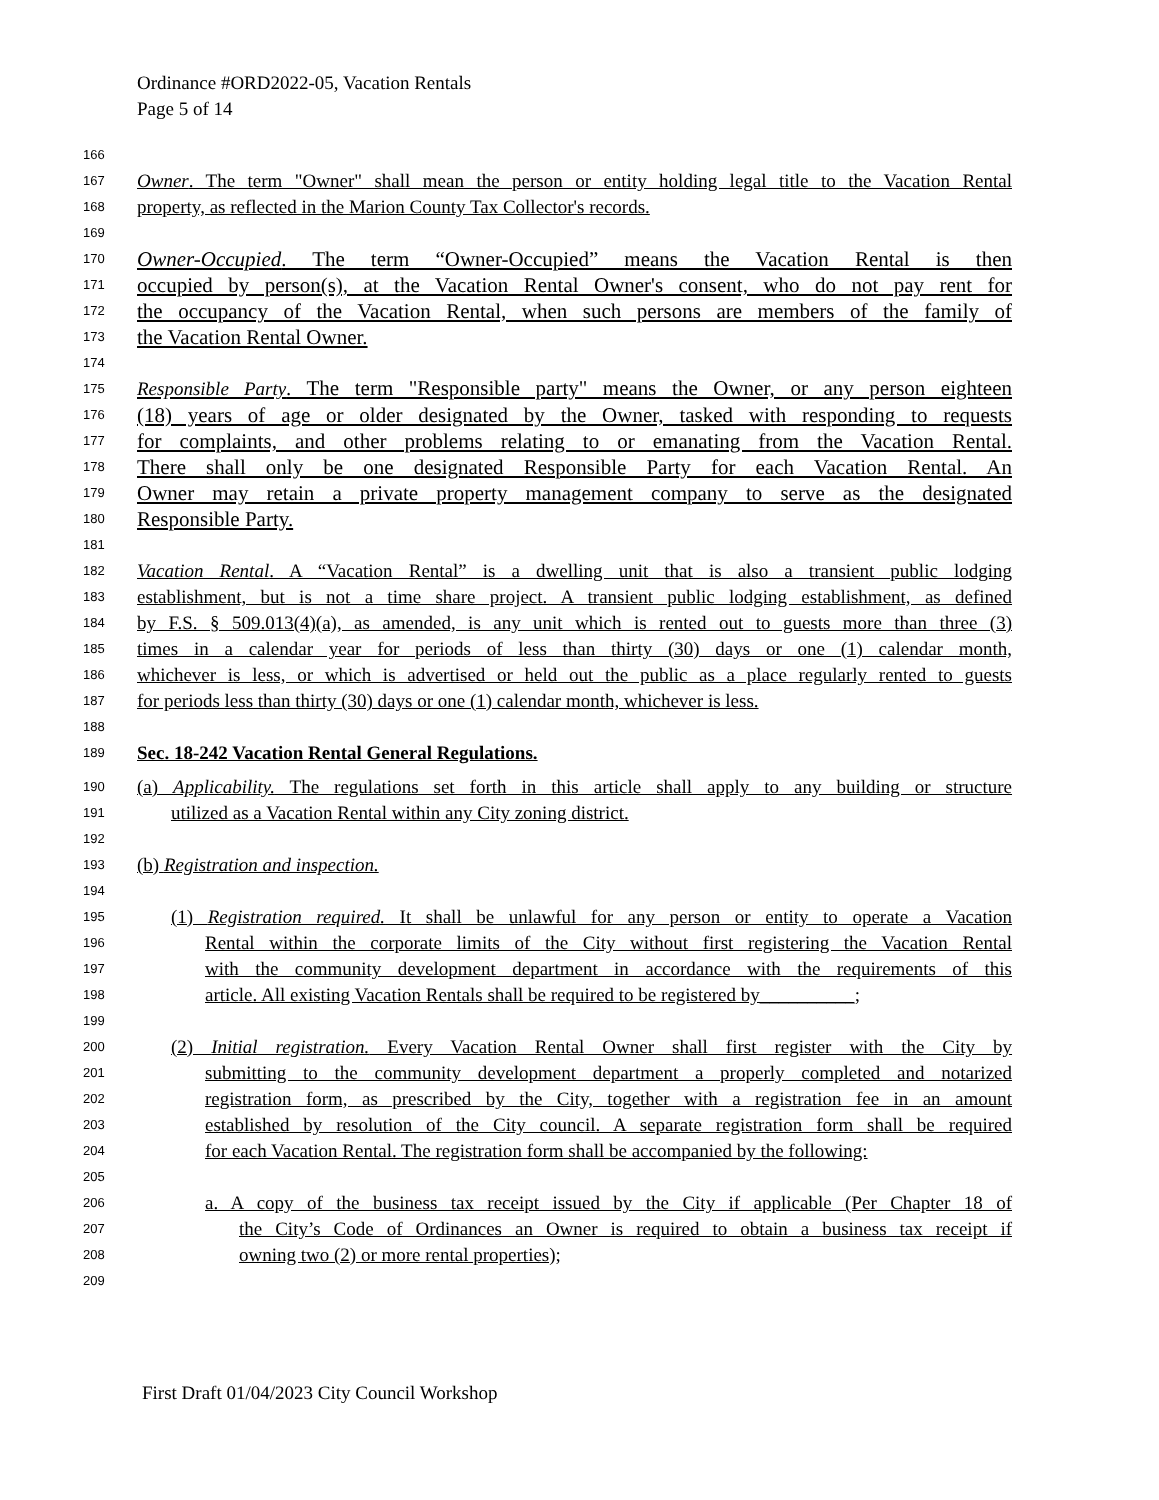Ordinance #ORD2022-05, Vacation Rentals
Page 5 of 14
166
167 Owner. The term "Owner" shall mean the person or entity holding legal title to the Vacation Rental
168 property, as reflected in the Marion County Tax Collector's records.
169
170 Owner-Occupied. The term “Owner-Occupied” means the Vacation Rental is then
171 occupied by person(s), at the Vacation Rental Owner's consent, who do not pay rent for
172 the occupancy of the Vacation Rental, when such persons are members of the family of
173 the Vacation Rental Owner.
174
175 Responsible Party. The term "Responsible party" means the Owner, or any person eighteen
176 (18) years of age or older designated by the Owner, tasked with responding to requests
177 for complaints, and other problems relating to or emanating from the Vacation Rental.
178 There shall only be one designated Responsible Party for each Vacation Rental. An
179 Owner may retain a private property management company to serve as the designated
180 Responsible Party.
181
182 Vacation Rental. A “Vacation Rental” is a dwelling unit that is also a transient public lodging
183 establishment, but is not a time share project. A transient public lodging establishment, as defined
184 by F.S. § 509.013(4)(a), as amended, is any unit which is rented out to guests more than three (3)
185 times in a calendar year for periods of less than thirty (30) days or one (1) calendar month,
186 whichever is less, or which is advertised or held out the public as a place regularly rented to guests
187 for periods less than thirty (30) days or one (1) calendar month, whichever is less.
188
189 Sec. 18-242 Vacation Rental General Regulations.
190 (a) Applicability. The regulations set forth in this article shall apply to any building or structure
191 utilized as a Vacation Rental within any City zoning district.
192
193 (b) Registration and inspection.
194
195 (1) Registration required. It shall be unlawful for any person or entity to operate a Vacation
196 Rental within the corporate limits of the City without first registering the Vacation Rental
197 with the community development department in accordance with the requirements of this
198 article. All existing Vacation Rentals shall be required to be registered by__________;
199
200 (2) Initial registration. Every Vacation Rental Owner shall first register with the City by
201 submitting to the community development department a properly completed and notarized
202 registration form, as prescribed by the City, together with a registration fee in an amount
203 established by resolution of the City council. A separate registration form shall be required
204 for each Vacation Rental. The registration form shall be accompanied by the following:
205
206 a. A copy of the business tax receipt issued by the City if applicable (Per Chapter 18 of
207 the City’s Code of Ordinances an Owner is required to obtain a business tax receipt if
208 owning two (2) or more rental properties);
209
First Draft 01/04/2023 City Council Workshop